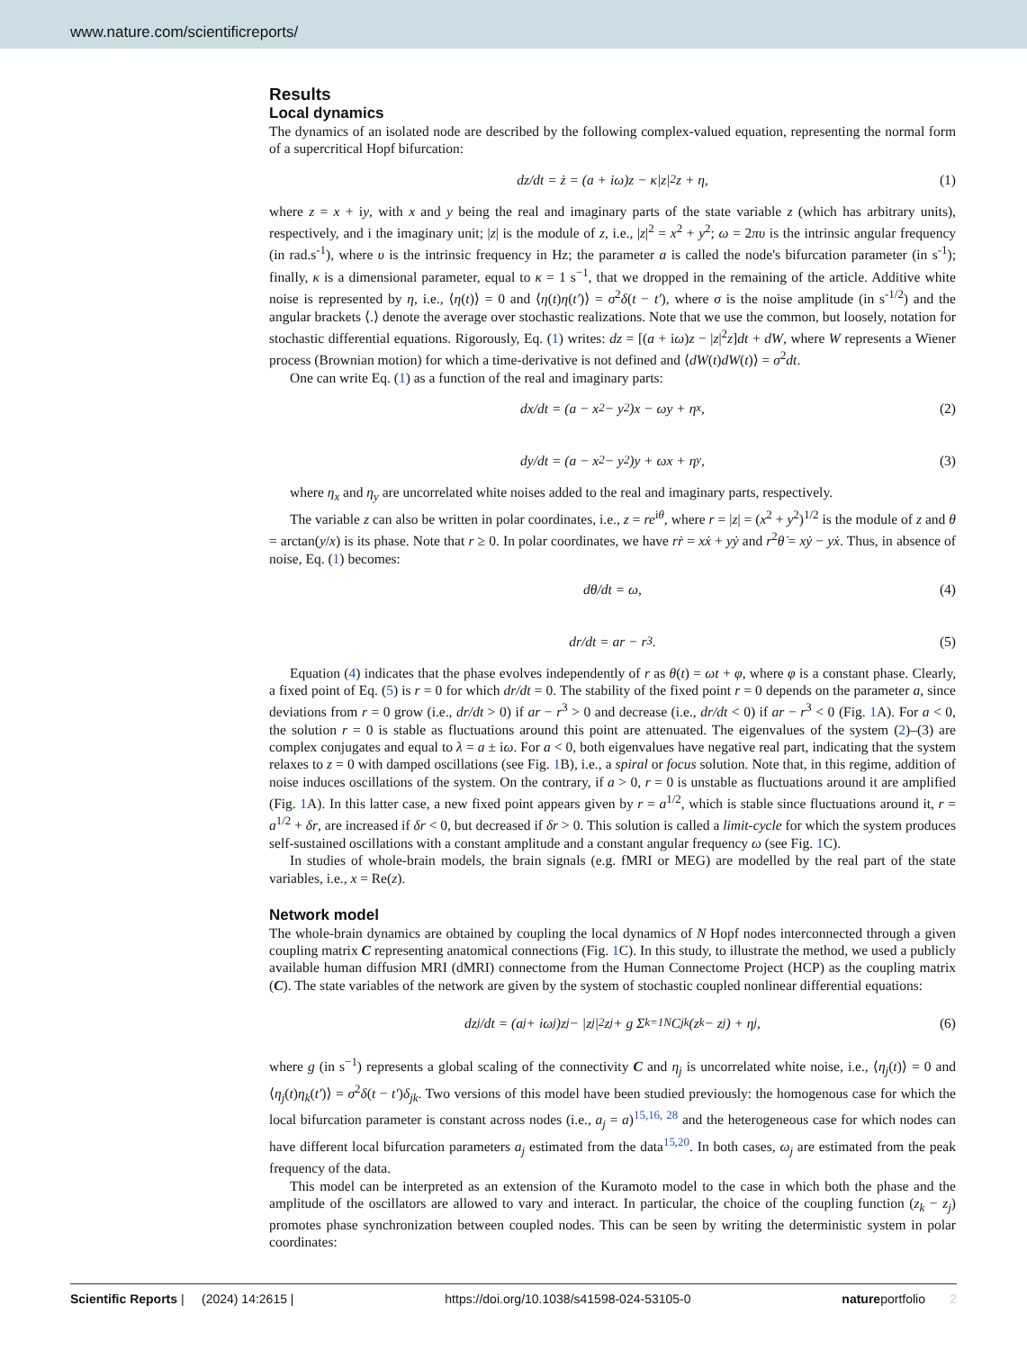www.nature.com/scientificreports/
Results
Local dynamics
The dynamics of an isolated node are described by the following complex-valued equation, representing the normal form of a supercritical Hopf bifurcation:
dz/dt = ż = (a + iω)z − κ|z|<sup>2</sup>z + η, (1)
where z = x + iy, with x and y being the real and imaginary parts of the state variable z (which has arbitrary units), respectively, and i the imaginary unit; |z| is the module of z, i.e., |z|<sup>2</sup> = x<sup>2</sup> + y<sup>2</sup>; ω = 2πυ is the intrinsic angular frequency (in rad.s<sup>-1</sup>), where υ is the intrinsic frequency in Hz; the parameter a is called the node's bifurcation parameter (in s<sup>-1</sup>); finally, κ is a dimensional parameter, equal to κ = 1 s<sup>−1</sup>, that we dropped in the remaining of the article. Additive white noise is represented by η, i.e., ⟨η(t)⟩ = 0 and ⟨η(t)η(t′)⟩ = σ<sup>2</sup>δ(t − t′), where σ is the noise amplitude (in s<sup>-1/2</sup>) and the angular brackets ⟨.⟩ denote the average over stochastic realizations. Note that we use the common, but loosely, notation for stochastic differential equations. Rigorously, Eq. (1) writes: dz = [(a + iω)z − |z|<sup>2</sup>z]dt + dW, where W represents a Wiener process (Brownian motion) for which a time-derivative is not defined and ⟨dW(t)dW(t)⟩ = σ<sup>2</sup>dt.
One can write Eq. (1) as a function of the real and imaginary parts:
dx/dt = (a − x<sup>2</sup> − y<sup>2</sup>)x − ωy + η<sub>x</sub>, (2)
dy/dt = (a − x<sup>2</sup> − y<sup>2</sup>)y + ωx + η<sub>y</sub>, (3)
where η<sub>x</sub> and η<sub>y</sub> are uncorrelated white noises added to the real and imaginary parts, respectively.
The variable z can also be written in polar coordinates, i.e., z = re<sup>iθ</sup>, where r = |z| = (x<sup>2</sup> + y<sup>2</sup>)<sup>1/2</sup> is the module of z and θ = arctan(y/x) is its phase. Note that r ≥ 0. In polar coordinates, we have rṙ = xẋ + yẏ and r<sup>2</sup>θ̇ = xẏ − yẋ. Thus, in absence of noise, Eq. (1) becomes:
dθ/dt = ω, (4)
dr/dt = ar − r<sup>3</sup>. (5)
Equation (4) indicates that the phase evolves independently of r as θ(t) = ωt + φ, where φ is a constant phase. Clearly, a fixed point of Eq. (5) is r = 0 for which dr/dt = 0. The stability of the fixed point r = 0 depends on the parameter a, since deviations from r = 0 grow (i.e., dr/dt > 0) if ar − r<sup>3</sup> > 0 and decrease (i.e., dr/dt < 0) if ar − r<sup>3</sup> < 0 (Fig. 1 A). For a < 0, the solution r = 0 is stable as fluctuations around this point are attenuated. The eigenvalues of the system (2)–(3) are complex conjugates and equal to λ = a ± iω. For a < 0, both eigenvalues have negative real part, indicating that the system relaxes to z = 0 with damped oscillations (see Fig. 1 B), i.e., a spiral or focus solution. Note that, in this regime, addition of noise induces oscillations of the system. On the contrary, if a > 0, r = 0 is unstable as fluctuations around it are amplified (Fig. 1 A). In this latter case, a new fixed point appears given by r = a<sup>1/2</sup>, which is stable since fluctuations around it, r = a<sup>1/2</sup> + δr, are increased if δr < 0, but decreased if δr > 0. This solution is called a limit-cycle for which the system produces self-sustained oscillations with a constant amplitude and a constant angular frequency ω (see Fig. 1 C).
In studies of whole-brain models, the brain signals (e.g. fMRI or MEG) are modelled by the real part of the state variables, i.e., x = Re(z).
Network model
The whole-brain dynamics are obtained by coupling the local dynamics of N Hopf nodes interconnected through a given coupling matrix C representing anatomical connections (Fig. 1 C). In this study, to illustrate the method, we used a publicly available human diffusion MRI (dMRI) connectome from the Human Connectome Project (HCP) as the coupling matrix (C). The state variables of the network are given by the system of stochastic coupled nonlinear differential equations:
dz<sub>j</sub>/dt = (a<sub>j</sub> + iω<sub>j</sub>)z<sub>j</sub> − |z<sub>j</sub>|<sup>2</sup>z<sub>j</sub> + g Σ<sub>k=1</sub><sup>N</sup> C<sub>jk</sub>(z<sub>k</sub> − z<sub>j</sub>) + η<sub>j</sub>, (6)
where g (in s<sup>−1</sup>) represents a global scaling of the connectivity C and η<sub>j</sub> is uncorrelated white noise, i.e., ⟨η<sub>j</sub>(t)⟩ = 0 and ⟨η<sub>j</sub>(t)η<sub>k</sub>(t′)⟩ = σ<sup>2</sup>δ(t − t′)δ<sub>jk</sub>. Two versions of this model have been studied previously: the homogenous case for which the local bifurcation parameter is constant across nodes (i.e., a<sub>j</sub> = a)<sup>15,16, 28</sup> and the heterogeneous case for which nodes can have different local bifurcation parameters a<sub>j</sub> estimated from the data<sup>15,20</sup>. In both cases, ω<sub>j</sub> are estimated from the peak frequency of the data.
This model can be interpreted as an extension of the Kuramoto model to the case in which both the phase and the amplitude of the oscillators are allowed to vary and interact. In particular, the choice of the coupling function (z<sub>k</sub> − z<sub>j</sub>) promotes phase synchronization between coupled nodes. This can be seen by writing the deterministic system in polar coordinates:
Scientific Reports | (2024) 14:2615 | https://doi.org/10.1038/s41598-024-53105-0 natureportfolio 2